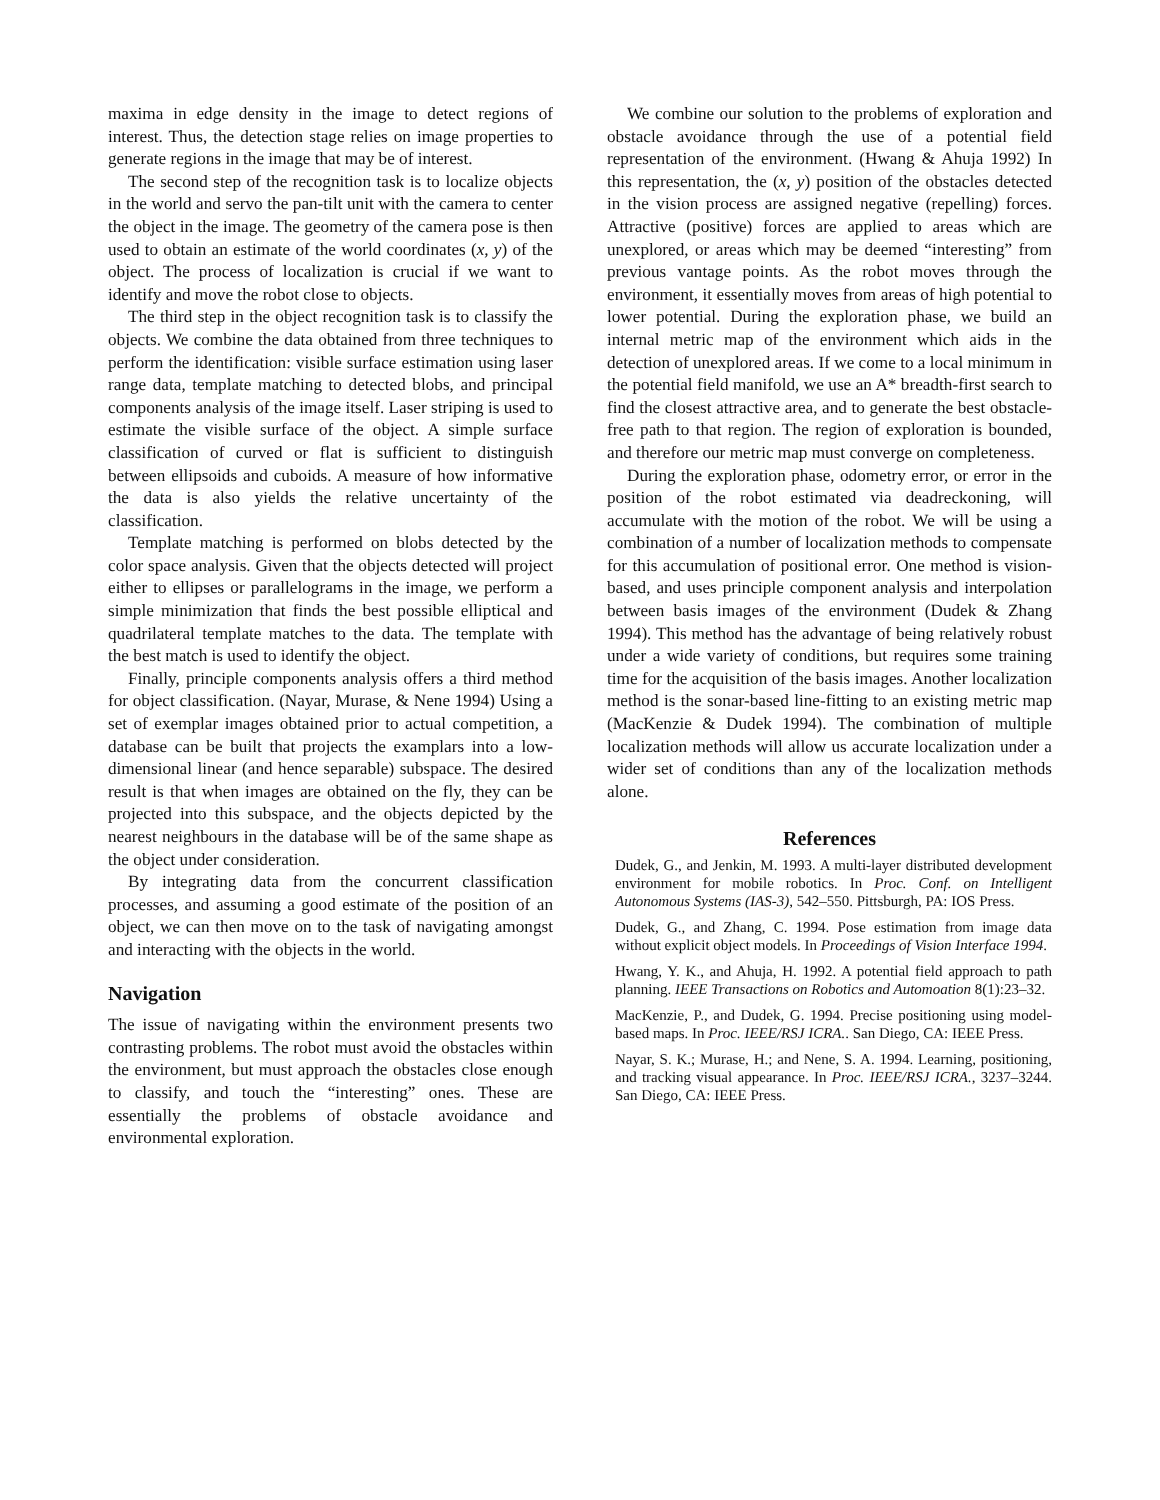maxima in edge density in the image to detect regions of interest. Thus, the detection stage relies on image properties to generate regions in the image that may be of interest.
The second step of the recognition task is to localize objects in the world and servo the pan-tilt unit with the camera to center the object in the image. The geometry of the camera pose is then used to obtain an estimate of the world coordinates (x, y) of the object. The process of localization is crucial if we want to identify and move the robot close to objects.
The third step in the object recognition task is to classify the objects. We combine the data obtained from three techniques to perform the identification: visible surface estimation using laser range data, template matching to detected blobs, and principal components analysis of the image itself. Laser striping is used to estimate the visible surface of the object. A simple surface classification of curved or flat is sufficient to distinguish between ellipsoids and cuboids. A measure of how informative the data is also yields the relative uncertainty of the classification.
Template matching is performed on blobs detected by the color space analysis. Given that the objects detected will project either to ellipses or parallelograms in the image, we perform a simple minimization that finds the best possible elliptical and quadrilateral template matches to the data. The template with the best match is used to identify the object.
Finally, principle components analysis offers a third method for object classification. (Nayar, Murase, & Nene 1994) Using a set of exemplar images obtained prior to actual competition, a database can be built that projects the examplars into a low-dimensional linear (and hence separable) subspace. The desired result is that when images are obtained on the fly, they can be projected into this subspace, and the objects depicted by the nearest neighbours in the database will be of the same shape as the object under consideration.
By integrating data from the concurrent classification processes, and assuming a good estimate of the position of an object, we can then move on to the task of navigating amongst and interacting with the objects in the world.
Navigation
The issue of navigating within the environment presents two contrasting problems. The robot must avoid the obstacles within the environment, but must approach the obstacles close enough to classify, and touch the “interesting” ones. These are essentially the problems of obstacle avoidance and environmental exploration.
We combine our solution to the problems of exploration and obstacle avoidance through the use of a potential field representation of the environment. (Hwang & Ahuja 1992) In this representation, the (x, y) position of the obstacles detected in the vision process are assigned negative (repelling) forces. Attractive (positive) forces are applied to areas which are unexplored, or areas which may be deemed “interesting” from previous vantage points. As the robot moves through the environment, it essentially moves from areas of high potential to lower potential. During the exploration phase, we build an internal metric map of the environment which aids in the detection of unexplored areas. If we come to a local minimum in the potential field manifold, we use an A* breadth-first search to find the closest attractive area, and to generate the best obstacle-free path to that region. The region of exploration is bounded, and therefore our metric map must converge on completeness.
During the exploration phase, odometry error, or error in the position of the robot estimated via deadreckoning, will accumulate with the motion of the robot. We will be using a combination of a number of localization methods to compensate for this accumulation of positional error. One method is vision-based, and uses principle component analysis and interpolation between basis images of the environment (Dudek & Zhang 1994). This method has the advantage of being relatively robust under a wide variety of conditions, but requires some training time for the acquisition of the basis images. Another localization method is the sonar-based line-fitting to an existing metric map (MacKenzie & Dudek 1994). The combination of multiple localization methods will allow us accurate localization under a wider set of conditions than any of the localization methods alone.
References
Dudek, G., and Jenkin, M. 1993. A multi-layer distributed development environment for mobile robotics. In Proc. Conf. on Intelligent Autonomous Systems (IAS-3), 542–550. Pittsburgh, PA: IOS Press.
Dudek, G., and Zhang, C. 1994. Pose estimation from image data without explicit object models. In Proceedings of Vision Interface 1994.
Hwang, Y. K., and Ahuja, H. 1992. A potential field approach to path planning. IEEE Transactions on Robotics and Automoation 8(1):23–32.
MacKenzie, P., and Dudek, G. 1994. Precise positioning using model-based maps. In Proc. IEEE/RSJ ICRA.. San Diego, CA: IEEE Press.
Nayar, S. K.; Murase, H.; and Nene, S. A. 1994. Learning, positioning, and tracking visual appearance. In Proc. IEEE/RSJ ICRA., 3237–3244. San Diego, CA: IEEE Press.